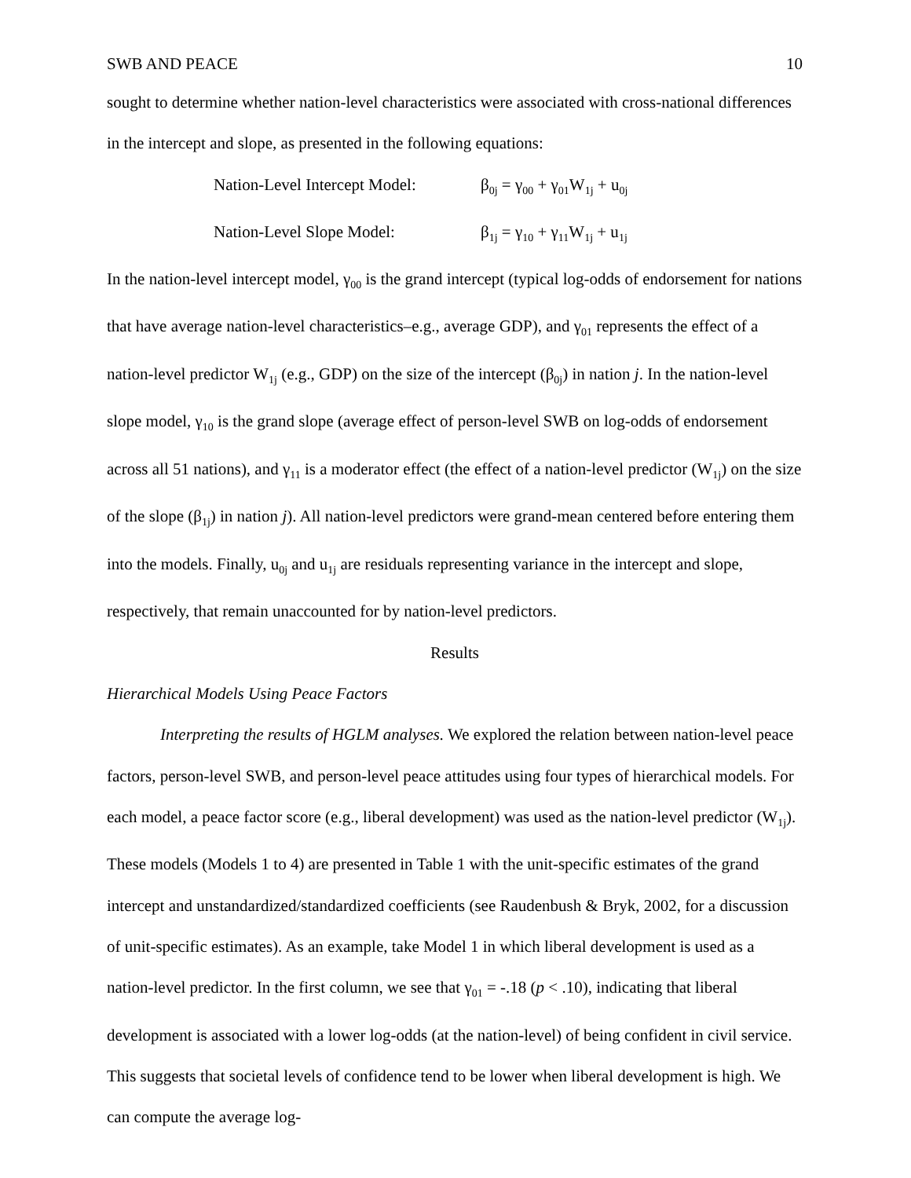SWB AND PEACE 10
sought to determine whether nation-level characteristics were associated with cross-national differences in the intercept and slope, as presented in the following equations:
Nation-Level Intercept Model: β<sub>0j</sub> = γ<sub>00</sub> + γ<sub>01</sub>W<sub>1j</sub> + u<sub>0j</sub>
Nation-Level Slope Model: β<sub>1j</sub> = γ<sub>10</sub> + γ<sub>11</sub>W<sub>1j</sub> + u<sub>1j</sub>
In the nation-level intercept model, γ<sub>00</sub> is the grand intercept (typical log-odds of endorsement for nations that have average nation-level characteristics–e.g., average GDP), and γ<sub>01</sub> represents the effect of a nation-level predictor W<sub>1j</sub> (e.g., GDP) on the size of the intercept (β<sub>0j</sub>) in nation j. In the nation-level slope model, γ<sub>10</sub> is the grand slope (average effect of person-level SWB on log-odds of endorsement across all 51 nations), and γ<sub>11</sub> is a moderator effect (the effect of a nation-level predictor (W<sub>1j</sub>) on the size of the slope (β<sub>1j</sub>) in nation j). All nation-level predictors were grand-mean centered before entering them into the models. Finally, u<sub>0j</sub> and u<sub>1j</sub> are residuals representing variance in the intercept and slope, respectively, that remain unaccounted for by nation-level predictors.
Results
Hierarchical Models Using Peace Factors
Interpreting the results of HGLM analyses. We explored the relation between nation-level peace factors, person-level SWB, and person-level peace attitudes using four types of hierarchical models. For each model, a peace factor score (e.g., liberal development) was used as the nation-level predictor (W<sub>1j</sub>). These models (Models 1 to 4) are presented in Table 1 with the unit-specific estimates of the grand intercept and unstandardized/standardized coefficients (see Raudenbush & Bryk, 2002, for a discussion of unit-specific estimates). As an example, take Model 1 in which liberal development is used as a nation-level predictor. In the first column, we see that γ<sub>01</sub> = -.18 (p < .10), indicating that liberal development is associated with a lower log-odds (at the nation-level) of being confident in civil service. This suggests that societal levels of confidence tend to be lower when liberal development is high. We can compute the average log-